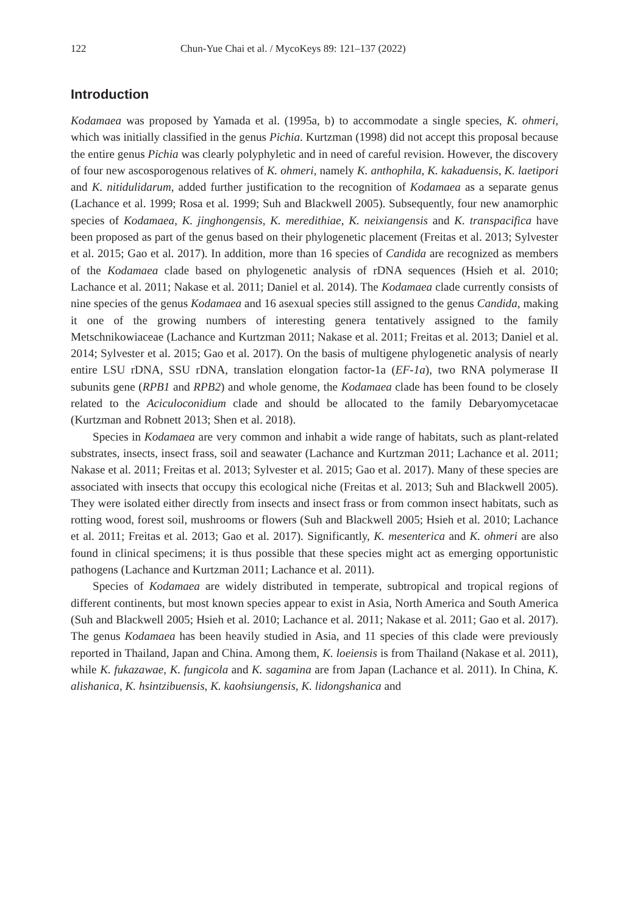122 Chun-Yue Chai et al. / MycoKeys 89: 121–137 (2022)
Introduction
Kodamaea was proposed by Yamada et al. (1995a, b) to accommodate a single species, K. ohmeri, which was initially classified in the genus Pichia. Kurtzman (1998) did not accept this proposal because the entire genus Pichia was clearly polyphyletic and in need of careful revision. However, the discovery of four new ascosporogenous relatives of K. ohmeri, namely K. anthophila, K. kakaduensis, K. laetipori and K. nitidulidarum, added further justification to the recognition of Kodamaea as a separate genus (Lachance et al. 1999; Rosa et al. 1999; Suh and Blackwell 2005). Subsequently, four new anamorphic species of Kodamaea, K. jinghongensis, K. meredithiae, K. neixiangensis and K. transpacifica have been proposed as part of the genus based on their phylogenetic placement (Freitas et al. 2013; Sylvester et al. 2015; Gao et al. 2017). In addition, more than 16 species of Candida are recognized as members of the Kodamaea clade based on phylogenetic analysis of rDNA sequences (Hsieh et al. 2010; Lachance et al. 2011; Nakase et al. 2011; Daniel et al. 2014). The Kodamaea clade currently consists of nine species of the genus Kodamaea and 16 asexual species still assigned to the genus Candida, making it one of the growing numbers of interesting genera tentatively assigned to the family Metschnikowiaceae (Lachance and Kurtzman 2011; Nakase et al. 2011; Freitas et al. 2013; Daniel et al. 2014; Sylvester et al. 2015; Gao et al. 2017). On the basis of multigene phylogenetic analysis of nearly entire LSU rDNA, SSU rDNA, translation elongation factor-1a (EF-1a), two RNA polymerase II subunits gene (RPB1 and RPB2) and whole genome, the Kodamaea clade has been found to be closely related to the Aciculoconidium clade and should be allocated to the family Debaryomycetacae (Kurtzman and Robnett 2013; Shen et al. 2018).
Species in Kodamaea are very common and inhabit a wide range of habitats, such as plant-related substrates, insects, insect frass, soil and seawater (Lachance and Kurtzman 2011; Lachance et al. 2011; Nakase et al. 2011; Freitas et al. 2013; Sylvester et al. 2015; Gao et al. 2017). Many of these species are associated with insects that occupy this ecological niche (Freitas et al. 2013; Suh and Blackwell 2005). They were isolated either directly from insects and insect frass or from common insect habitats, such as rotting wood, forest soil, mushrooms or flowers (Suh and Blackwell 2005; Hsieh et al. 2010; Lachance et al. 2011; Freitas et al. 2013; Gao et al. 2017). Significantly, K. mesenterica and K. ohmeri are also found in clinical specimens; it is thus possible that these species might act as emerging opportunistic pathogens (Lachance and Kurtzman 2011; Lachance et al. 2011).
Species of Kodamaea are widely distributed in temperate, subtropical and tropical regions of different continents, but most known species appear to exist in Asia, North America and South America (Suh and Blackwell 2005; Hsieh et al. 2010; Lachance et al. 2011; Nakase et al. 2011; Gao et al. 2017). The genus Kodamaea has been heavily studied in Asia, and 11 species of this clade were previously reported in Thailand, Japan and China. Among them, K. loeiensis is from Thailand (Nakase et al. 2011), while K. fukazawae, K. fungicola and K. sagamina are from Japan (Lachance et al. 2011). In China, K. alishanica, K. hsintzibuensis, K. kaohsiungensis, K. lidongshanica and